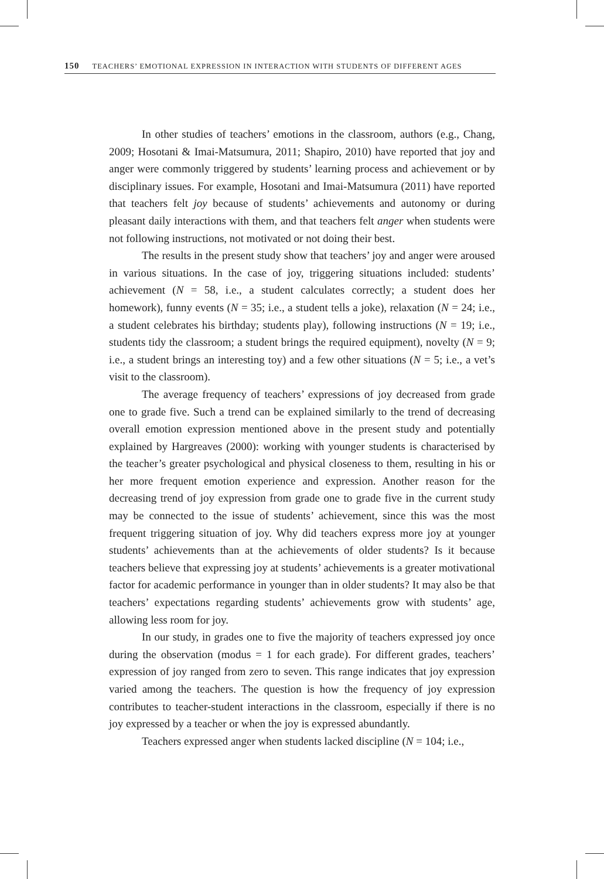150 TEACHERS’ EMOTIONAL EXPRESSION IN INTERACTION WITH STUDENTS OF DIFFERENT AGES
In other studies of teachers’ emotions in the classroom, authors (e.g., Chang, 2009; Hosotani & Imai-Matsumura, 2011; Shapiro, 2010) have reported that joy and anger were commonly triggered by students’ learning process and achievement or by disciplinary issues. For example, Hosotani and Imai-Matsumura (2011) have reported that teachers felt joy because of students’ achievements and autonomy or during pleasant daily interactions with them, and that teachers felt anger when students were not following instructions, not motivated or not doing their best.
The results in the present study show that teachers’ joy and anger were aroused in various situations. In the case of joy, triggering situations included: students’ achievement (N = 58, i.e., a student calculates correctly; a student does her homework), funny events (N = 35; i.e., a student tells a joke), relaxation (N = 24; i.e., a student celebrates his birthday; students play), following instructions (N = 19; i.e., students tidy the classroom; a student brings the required equipment), novelty (N = 9; i.e., a student brings an interesting toy) and a few other situations (N = 5; i.e., a vet’s visit to the classroom).
The average frequency of teachers’ expressions of joy decreased from grade one to grade five. Such a trend can be explained similarly to the trend of decreasing overall emotion expression mentioned above in the present study and potentially explained by Hargreaves (2000): working with younger students is characterised by the teacher’s greater psychological and physical closeness to them, resulting in his or her more frequent emotion experience and expression. Another reason for the decreasing trend of joy expression from grade one to grade five in the current study may be connected to the issue of students’ achievement, since this was the most frequent triggering situation of joy. Why did teachers express more joy at younger students’ achievements than at the achievements of older students? Is it because teachers believe that expressing joy at students’ achievements is a greater motivational factor for academic performance in younger than in older students? It may also be that teachers’ expectations regarding students’ achievements grow with students’ age, allowing less room for joy.
In our study, in grades one to five the majority of teachers expressed joy once during the observation (modus = 1 for each grade). For different grades, teachers’ expression of joy ranged from zero to seven. This range indicates that joy expression varied among the teachers. The question is how the frequency of joy expression contributes to teacher-student interactions in the classroom, especially if there is no joy expressed by a teacher or when the joy is expressed abundantly.
Teachers expressed anger when students lacked discipline (N = 104; i.e.,